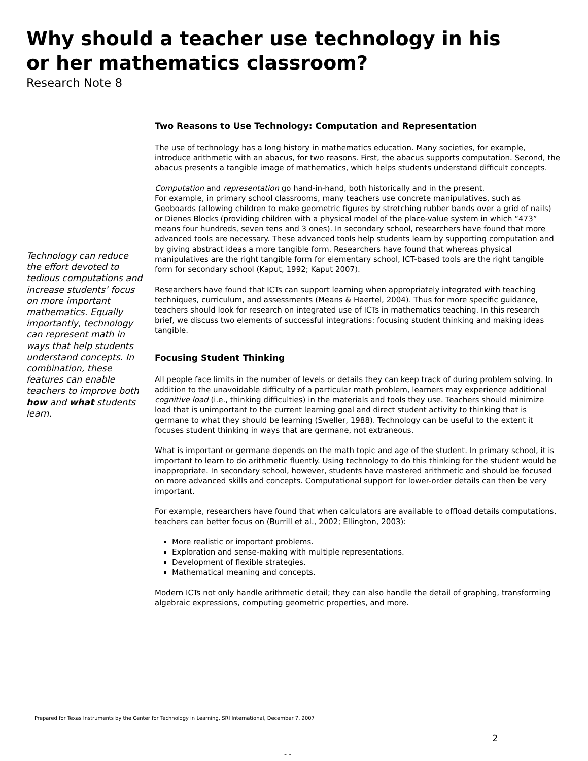Why should a teacher use technology in his
or her mathematics classroom?
Research Note 8
Technology can reduce the effort devoted to tedious computations and increase students’ focus on more important mathematics. Equally importantly, technology can represent math in ways that help students understand concepts. In combination, these features can enable teachers to improve both how and what students learn.
Two Reasons to Use Technology: Computation and Representation
The use of technology has a long history in mathematics education. Many societies, for example, introduce arithmetic with an abacus, for two reasons. First, the abacus supports computation. Second, the abacus presents a tangible image of mathematics, which helps students understand difficult concepts.
Computation and representation go hand-in-hand, both historically and in the present.
For example, in primary school classrooms, many teachers use concrete manipulatives, such as Geoboards (allowing children to make geometric figures by stretching rubber bands over a grid of nails) or Dienes Blocks (providing children with a physical model of the place-value system in which “473” means four hundreds, seven tens and 3 ones). In secondary school, researchers have found that more advanced tools are necessary. These advanced tools help students learn by supporting computation and by giving abstract ideas a more tangible form. Researchers have found that whereas physical manipulatives are the right tangible form for elementary school, ICT-based tools are the right tangible form for secondary school (Kaput, 1992; Kaput 2007).
Researchers have found that ICTs can support learning when appropriately integrated with teaching techniques, curriculum, and assessments (Means & Haertel, 2004). Thus for more specific guidance, teachers should look for research on integrated use of ICTs in mathematics teaching. In this research brief, we discuss two elements of successful integrations: focusing student thinking and making ideas tangible.
Focusing Student Thinking
All people face limits in the number of levels or details they can keep track of during problem solving. In addition to the unavoidable difficulty of a particular math problem, learners may experience additional cognitive load (i.e., thinking difficulties) in the materials and tools they use. Teachers should minimize load that is unimportant to the current learning goal and direct student activity to thinking that is germane to what they should be learning (Sweller, 1988). Technology can be useful to the extent it focuses student thinking in ways that are germane, not extraneous.
What is important or germane depends on the math topic and age of the student. In primary school, it is important to learn to do arithmetic fluently. Using technology to do this thinking for the student would be inappropriate. In secondary school, however, students have mastered arithmetic and should be focused on more advanced skills and concepts. Computational support for lower-order details can then be very important.
For example, researchers have found that when calculators are available to offload details computations, teachers can better focus on (Burrill et al., 2002; Ellington, 2003):
More realistic or important problems.
Exploration and sense-making with multiple representations.
Development of flexible strategies.
Mathematical meaning and concepts.
Modern ICTs not only handle arithmetic detail; they can also handle the detail of graphing, transforming algebraic expressions, computing geometric properties, and more.
Prepared for Texas Instruments by the Center for Technology in Learning, SRI International, December 7, 2007
2
- -